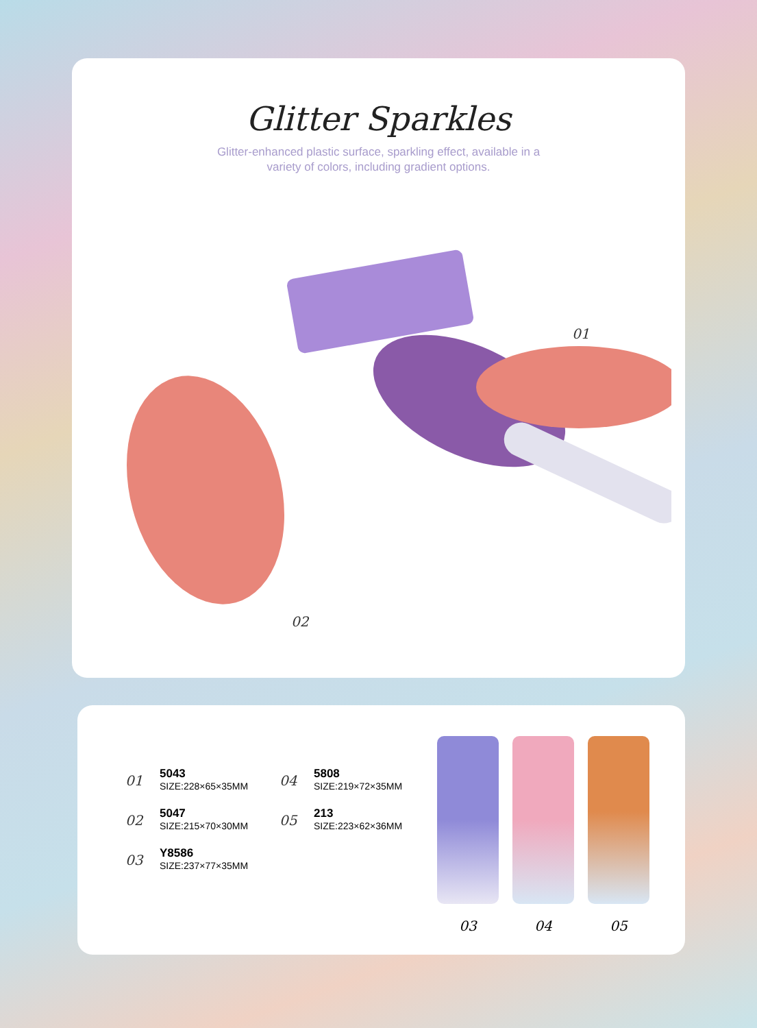Glitter Sparkles
Glitter-enhanced plastic surface, sparkling effect, available in a variety of colors, including gradient options.
01
02
01
5043
SIZE:228×65×35MM
04
5808
SIZE:219×72×35MM
02
5047
SIZE:215×70×30MM
05
213
SIZE:223×62×36MM
03
Y8586
SIZE:237×77×35MM
03 04 05